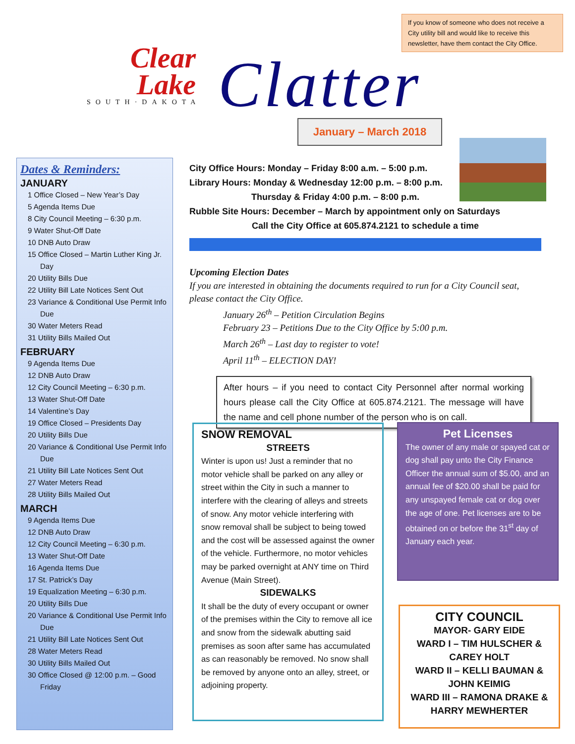If you know of someone who does not receive a City utility bill and would like to receive this newsletter, have them contact the City Office.
Clear
Lake
SOUTH·DAKOTA
Clatter
January – March 2018
Dates & Reminders:
JANUARY
1 Office Closed – New Year’s Day
5 Agenda Items Due
8 City Council Meeting – 6:30 p.m.
9 Water Shut-Off Date
10 DNB Auto Draw
15 Office Closed – Martin Luther King Jr. Day
20 Utility Bills Due
22 Utility Bill Late Notices Sent Out
23 Variance & Conditional Use Permit Info Due
30 Water Meters Read
31 Utility Bills Mailed Out
FEBRUARY
9 Agenda Items Due
12 DNB Auto Draw
12 City Council Meeting – 6:30 p.m.
13 Water Shut-Off Date
14 Valentine’s Day
19 Office Closed – Presidents Day
20 Utility Bills Due
20 Variance & Conditional Use Permit Info Due
21 Utility Bill Late Notices Sent Out
27 Water Meters Read
28 Utility Bills Mailed Out
MARCH
9 Agenda Items Due
12 DNB Auto Draw
12 City Council Meeting – 6:30 p.m.
13 Water Shut-Off Date
16 Agenda Items Due
17 St. Patrick’s Day
19 Equalization Meeting – 6:30 p.m.
20 Utility Bills Due
20 Variance & Conditional Use Permit Info Due
21 Utility Bill Late Notices Sent Out
28 Water Meters Read
30 Utility Bills Mailed Out
30 Office Closed @ 12:00 p.m. – Good Friday
City Office Hours: Monday – Friday 8:00 a.m. – 5:00 p.m.
Library Hours: Monday & Wednesday 12:00 p.m. – 8:00 p.m.
Thursday & Friday 4:00 p.m. – 8:00 p.m.
Rubble Site Hours: December – March by appointment only on Saturdays
Call the City Office at 605.874.2121 to schedule a time
Upcoming Election Dates
If you are interested in obtaining the documents required to run for a City Council seat, please contact the City Office.
January 26<sup>th</sup> – Petition Circulation Begins
February 23 – Petitions Due to the City Office by 5:00 p.m.
March 26<sup>th</sup> – Last day to register to vote!
April 11<sup>th</sup> – ELECTION DAY!
After hours – if you need to contact City Personnel after normal working hours please call the City Office at 605.874.2121. The message will have the name and cell phone number of the person who is on call.
SNOW REMOVAL
STREETS
Winter is upon us! Just a reminder that no motor vehicle shall be parked on any alley or street within the City in such a manner to interfere with the clearing of alleys and streets of snow. Any motor vehicle interfering with snow removal shall be subject to being towed and the cost will be assessed against the owner of the vehicle. Furthermore, no motor vehicles may be parked overnight at ANY time on Third Avenue (Main Street).
SIDEWALKS
It shall be the duty of every occupant or owner of the premises within the City to remove all ice and snow from the sidewalk abutting said premises as soon after same has accumulated as can reasonably be removed. No snow shall be removed by anyone onto an alley, street, or adjoining property.
Pet Licenses
The owner of any male or spayed cat or dog shall pay unto the City Finance Officer the annual sum of $5.00, and an annual fee of $20.00 shall be paid for any unspayed female cat or dog over the age of one. Pet licenses are to be obtained on or before the 31<sup>st</sup> day of January each year.
CITY COUNCIL
MAYOR- GARY EIDE
WARD I – TIM HULSCHER & CAREY HOLT
WARD II – KELLI BAUMAN & JOHN KEIMIG
WARD III – RAMONA DRAKE & HARRY MEWHERTER